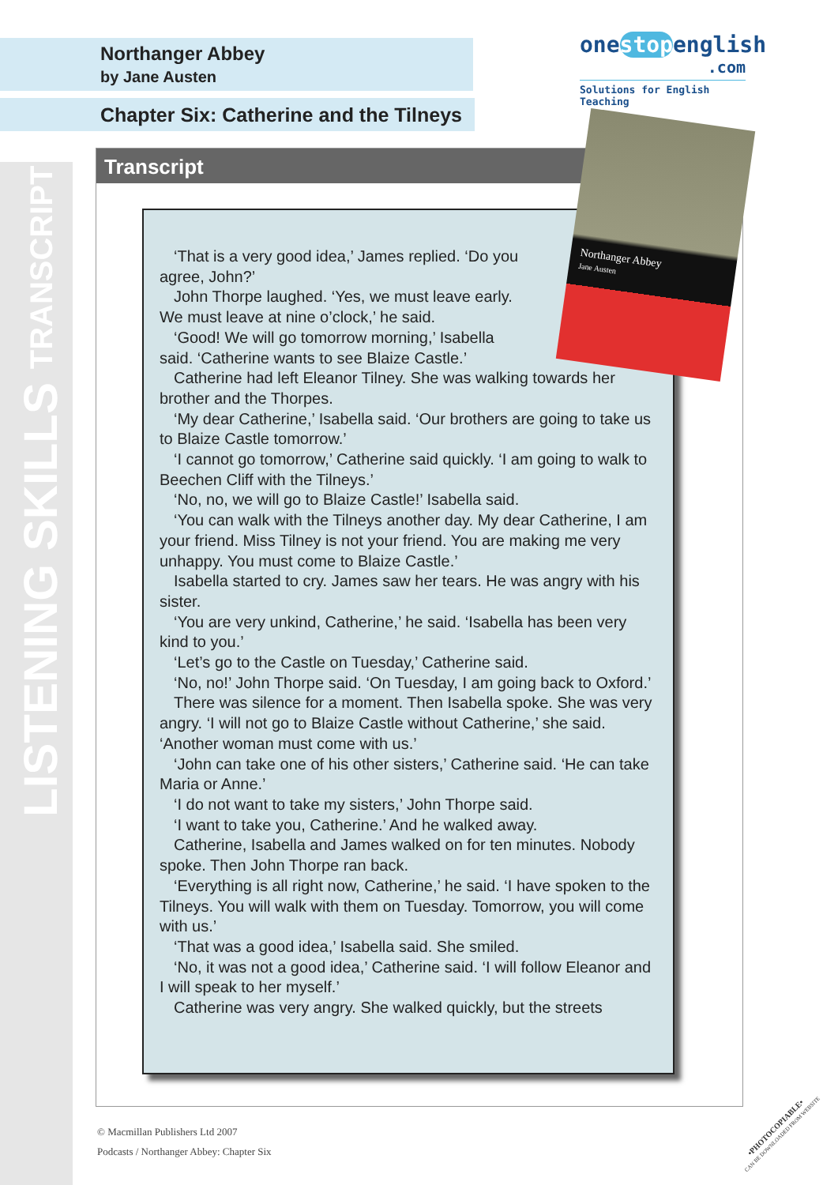LISTENING SKILLS TRANSCRIPT
Northanger Abbey
by Jane Austen
Chapter Six: Catherine and the Tilneys
onestopenglish
.com
Solutions for English Teaching
Transcript
‘That is a very good idea,’ James replied. ‘Do you
agree, John?’
John Thorpe laughed. ‘Yes, we must leave early.
We must leave at nine o’clock,’ he said.
‘Good! We will go tomorrow morning,’ Isabella
said. ‘Catherine wants to see Blaize Castle.’
Catherine had left Eleanor Tilney. She was walking towards her brother and the Thorpes.
‘My dear Catherine,’ Isabella said. ‘Our brothers are going to take us to Blaize Castle tomorrow.’
‘I cannot go tomorrow,’ Catherine said quickly. ‘I am going to walk to Beechen Cliff with the Tilneys.’
‘No, no, we will go to Blaize Castle!’ Isabella said.
‘You can walk with the Tilneys another day. My dear Catherine, I am your friend. Miss Tilney is not your friend. You are making me very unhappy. You must come to Blaize Castle.’
Isabella started to cry. James saw her tears. He was angry with his sister.
‘You are very unkind, Catherine,’ he said. ‘Isabella has been very kind to you.’
‘Let’s go to the Castle on Tuesday,’ Catherine said.
‘No, no!’ John Thorpe said. ‘On Tuesday, I am going back to Oxford.’
There was silence for a moment. Then Isabella spoke. She was very angry. ‘I will not go to Blaize Castle without Catherine,’ she said. ‘Another woman must come with us.’
‘John can take one of his other sisters,’ Catherine said. ‘He can take Maria or Anne.’
‘I do not want to take my sisters,’ John Thorpe said.
‘I want to take you, Catherine.’ And he walked away.
Catherine, Isabella and James walked on for ten minutes. Nobody spoke. Then John Thorpe ran back.
‘Everything is all right now, Catherine,’ he said. ‘I have spoken to the Tilneys. You will walk with them on Tuesday. Tomorrow, you will come with us.’
‘That was a good idea,’ Isabella said. She smiled.
‘No, it was not a good idea,’ Catherine said. ‘I will follow Eleanor and I will speak to her myself.’
Catherine was very angry. She walked quickly, but the streets
Northanger Abbey
Jane Austen
© Macmillan Publishers Ltd 2007
Podcasts / Northanger Abbey: Chapter Six
•PHOTOCOPIABLE•
CAN BE DOWNLOADED FROM WEBSITE